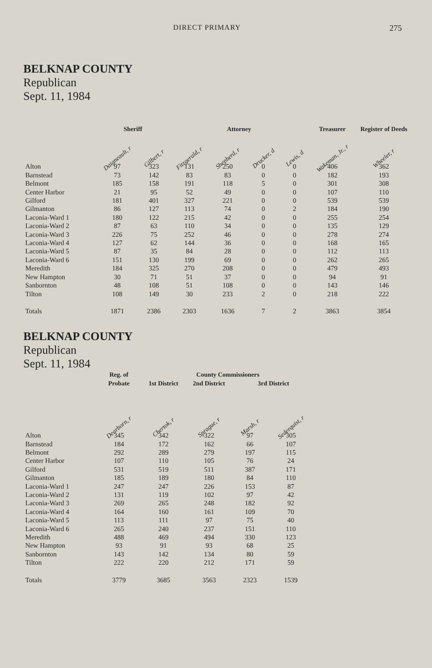DIRECT PRIMARY 275
BELKNAP COUNTY
Republican
Sept. 11, 1984
| | Sheriff | | Attorney | | | | Treasurer | Register of Deeds |
| --- | --- | --- | --- | --- | --- | --- | --- | --- |
| | Daigneault, r | Gilbert, r | Fitzgerald, r | Shepherd, r | Drucker, d | Lewis, d | Wakeman, Jr., r | Wheeler, r |
| Alton | 97 | 323 | 131 | 250 | 0 | 0 | 406 | 362 |
| Barnstead | 73 | 142 | 83 | 83 | 0 | 0 | 182 | 193 |
| Belmont | 185 | 158 | 191 | 118 | 5 | 0 | 301 | 308 |
| Center Harbor | 21 | 95 | 52 | 49 | 0 | 0 | 107 | 110 |
| Gilford | 181 | 401 | 327 | 221 | 0 | 0 | 539 | 539 |
| Gilmanton | 86 | 127 | 113 | 74 | 0 | 2 | 184 | 190 |
| Laconia-Ward 1 | 180 | 122 | 215 | 42 | 0 | 0 | 255 | 254 |
| Laconia-Ward 2 | 87 | 63 | 110 | 34 | 0 | 0 | 135 | 129 |
| Laconia-Ward 3 | 226 | 75 | 252 | 46 | 0 | 0 | 278 | 274 |
| Laconia-Ward 4 | 127 | 62 | 144 | 36 | 0 | 0 | 168 | 165 |
| Laconia-Ward 5 | 87 | 35 | 84 | 28 | 0 | 0 | 112 | 113 |
| Laconia-Ward 6 | 151 | 130 | 199 | 69 | 0 | 0 | 262 | 265 |
| Meredith | 184 | 325 | 270 | 208 | 0 | 0 | 479 | 493 |
| New Hampton | 30 | 71 | 51 | 37 | 0 | 0 | 94 | 91 |
| Sanbornton | 48 | 108 | 51 | 108 | 0 | 0 | 143 | 146 |
| Tilton | 108 | 149 | 30 | 233 | 2 | 0 | 218 | 222 |
| Totals | 1871 | 2386 | 2303 | 1636 | 7 | 2 | 3863 | 3854 |
BELKNAP COUNTY
Republican
Sept. 11, 1984
| | Reg. of | County Commissioners | | | |
| --- | --- | --- | --- | --- | --- |
| | Probate | 1st District | 2nd District | 3rd District | |
| | Dearborn, r | Chertok, r | Sprague, r | Marsh, r | Sederquist, r |
| Alton | 345 | 342 | 322 | 97 | 305 |
| Barnstead | 184 | 172 | 162 | 66 | 107 |
| Belmont | 292 | 289 | 279 | 197 | 115 |
| Center Harbor | 107 | 110 | 105 | 76 | 24 |
| Gilford | 531 | 519 | 511 | 387 | 171 |
| Gilmanton | 185 | 189 | 180 | 84 | 110 |
| Laconia-Ward 1 | 247 | 247 | 226 | 153 | 87 |
| Laconia-Ward 2 | 131 | 119 | 102 | 97 | 42 |
| Laconia-Ward 3 | 269 | 265 | 248 | 182 | 92 |
| Laconia-Ward 4 | 164 | 160 | 161 | 109 | 70 |
| Laconia-Ward 5 | 113 | 111 | 97 | 75 | 40 |
| Laconia-Ward 6 | 265 | 240 | 237 | 151 | 110 |
| Meredith | 488 | 469 | 494 | 330 | 123 |
| New Hampton | 93 | 91 | 93 | 68 | 25 |
| Sanbornton | 143 | 142 | 134 | 80 | 59 |
| Tilton | 222 | 220 | 212 | 171 | 59 |
| Totals | 3779 | 3685 | 3563 | 2323 | 1539 |